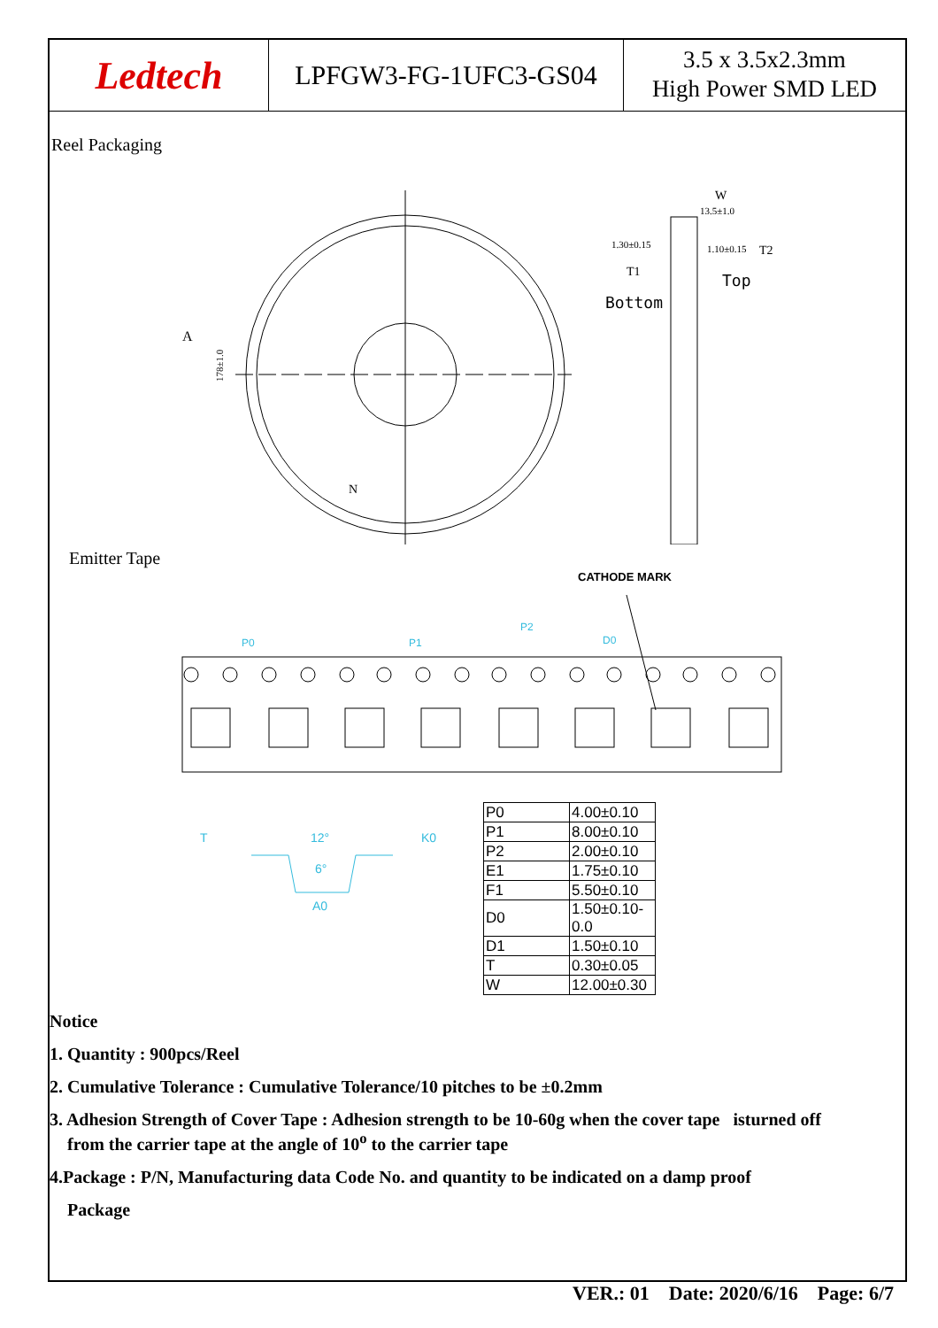Ledtech
LPFGW3-FG-1UFC3-GS04
3.5 x 3.5x2.3mm
High Power SMD LED
Reel Packaging
A
178±1.0
1.30±0.15
1.10±0.15
13.5±1.0
Top
Bottom
T1
T2
W
N
Emitter Tape
CATHODE MARK
P0
P1
P2
D0
12°
6°
A0
T
K0
| P0 | 4.00±0.10 |
| P1 | 8.00±0.10 |
| P2 | 2.00±0.10 |
| E1 | 1.75±0.10 |
| F1 | 5.50±0.10 |
| D0 | 1.50±0.10-0.0 |
| D1 | 1.50±0.10 |
| T | 0.30±0.05 |
| W | 12.00±0.30 |
Notice
1. Quantity : 900pcs/Reel
2. Cumulative Tolerance : Cumulative Tolerance/10 pitches to be ±0.2mm
3. Adhesion Strength of Cover Tape : Adhesion strength to be 10-60g when the cover tape isturned off
from the carrier tape at the angle of 10<sup>o</sup> to the carrier tape
4.Package : P/N, Manufacturing data Code No. and quantity to be indicated on a damp proof
Package
VER.: 01 Date: 2020/6/16 Page: 6/7